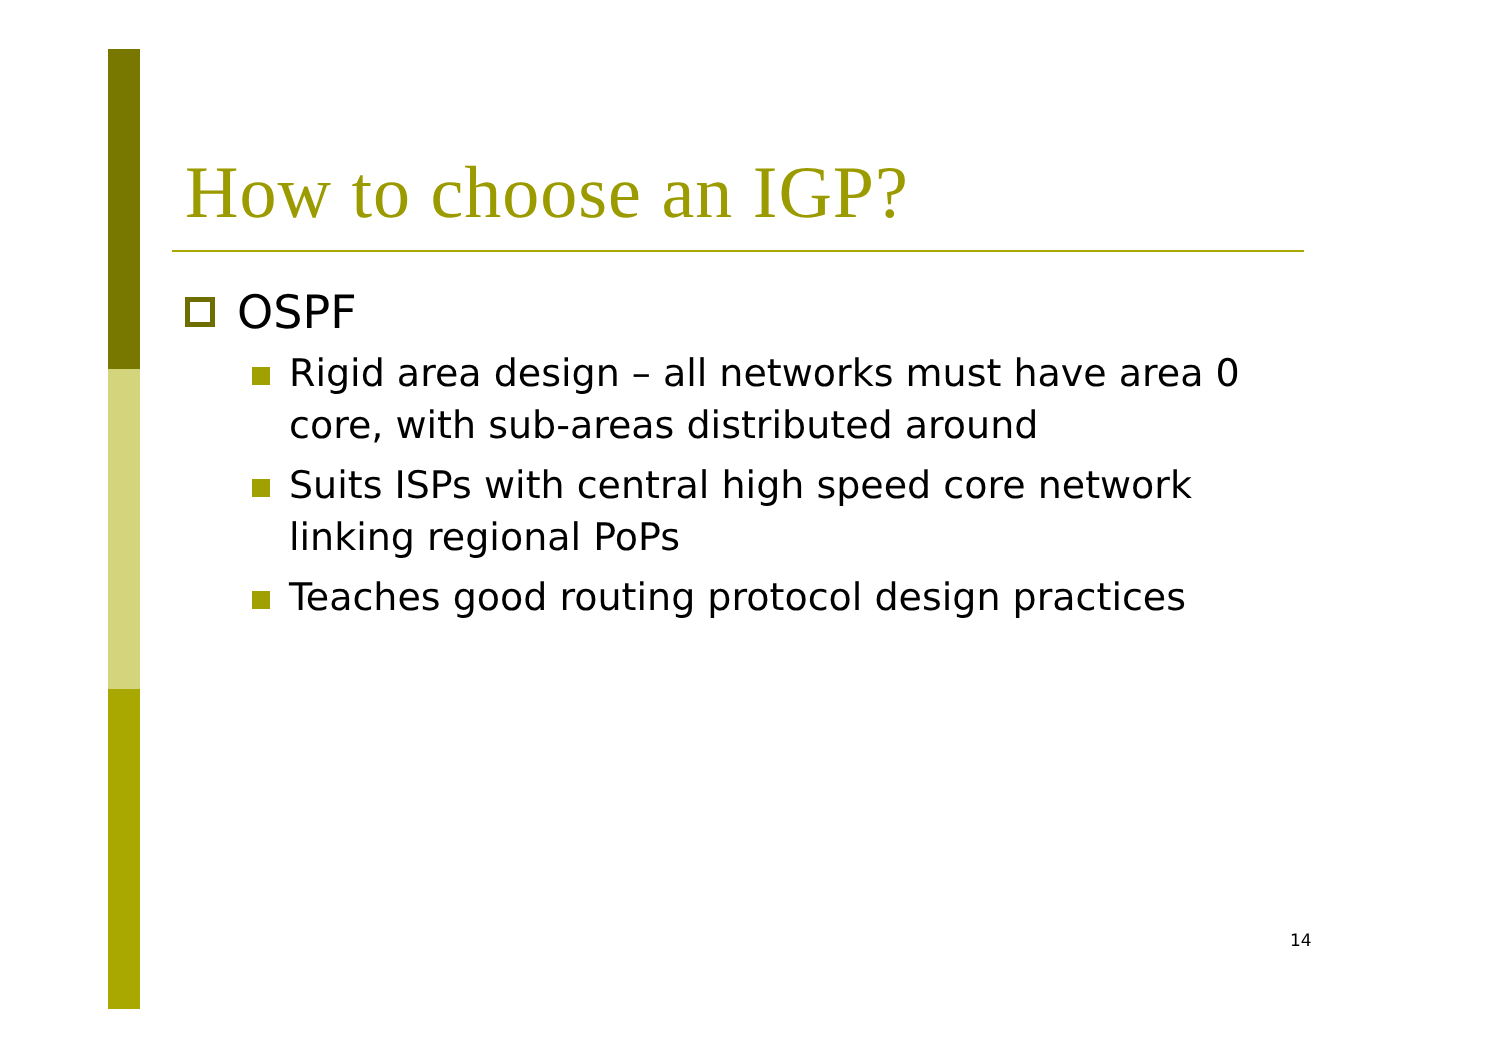How to choose an IGP?
OSPF
Rigid area design – all networks must have area 0 core, with sub-areas distributed around
Suits ISPs with central high speed core network linking regional PoPs
Teaches good routing protocol design practices
14